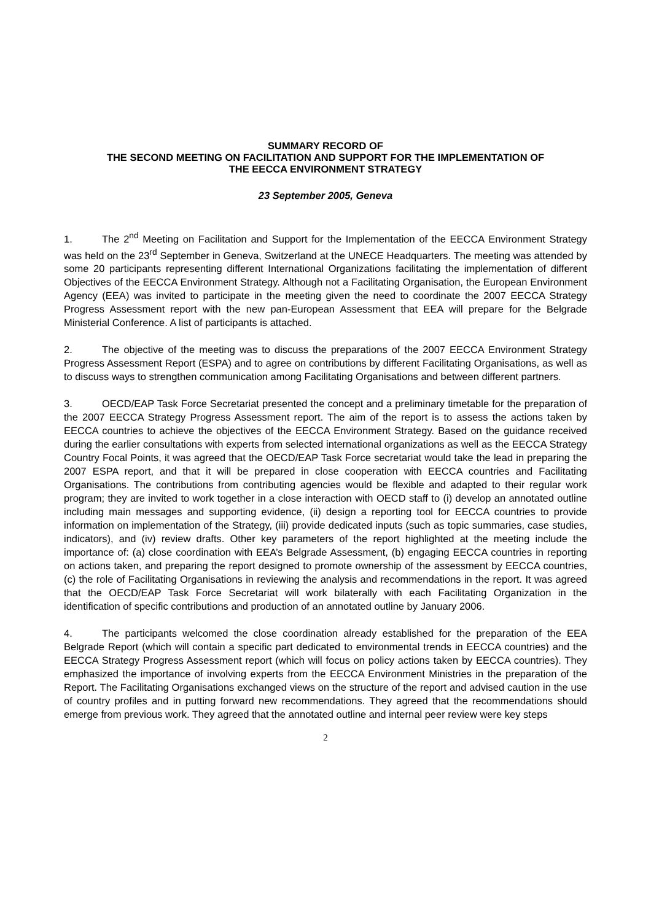SUMMARY RECORD OF
THE SECOND MEETING ON FACILITATION AND SUPPORT FOR THE IMPLEMENTATION OF
THE EECCA ENVIRONMENT STRATEGY
23 September 2005, Geneva
1. The 2<sup>nd</sup> Meeting on Facilitation and Support for the Implementation of the EECCA Environment Strategy was held on the 23<sup>rd</sup> September in Geneva, Switzerland at the UNECE Headquarters. The meeting was attended by some 20 participants representing different International Organizations facilitating the implementation of different Objectives of the EECCA Environment Strategy. Although not a Facilitating Organisation, the European Environment Agency (EEA) was invited to participate in the meeting given the need to coordinate the 2007 EECCA Strategy Progress Assessment report with the new pan-European Assessment that EEA will prepare for the Belgrade Ministerial Conference. A list of participants is attached.
2. The objective of the meeting was to discuss the preparations of the 2007 EECCA Environment Strategy Progress Assessment Report (ESPA) and to agree on contributions by different Facilitating Organisations, as well as to discuss ways to strengthen communication among Facilitating Organisations and between different partners.
3. OECD/EAP Task Force Secretariat presented the concept and a preliminary timetable for the preparation of the 2007 EECCA Strategy Progress Assessment report. The aim of the report is to assess the actions taken by EECCA countries to achieve the objectives of the EECCA Environment Strategy. Based on the guidance received during the earlier consultations with experts from selected international organizations as well as the EECCA Strategy Country Focal Points, it was agreed that the OECD/EAP Task Force secretariat would take the lead in preparing the 2007 ESPA report, and that it will be prepared in close cooperation with EECCA countries and Facilitating Organisations. The contributions from contributing agencies would be flexible and adapted to their regular work program; they are invited to work together in a close interaction with OECD staff to (i) develop an annotated outline including main messages and supporting evidence, (ii) design a reporting tool for EECCA countries to provide information on implementation of the Strategy, (iii) provide dedicated inputs (such as topic summaries, case studies, indicators), and (iv) review drafts. Other key parameters of the report highlighted at the meeting include the importance of: (a) close coordination with EEA’s Belgrade Assessment, (b) engaging EECCA countries in reporting on actions taken, and preparing the report designed to promote ownership of the assessment by EECCA countries, (c) the role of Facilitating Organisations in reviewing the analysis and recommendations in the report. It was agreed that the OECD/EAP Task Force Secretariat will work bilaterally with each Facilitating Organization in the identification of specific contributions and production of an annotated outline by January 2006.
4. The participants welcomed the close coordination already established for the preparation of the EEA Belgrade Report (which will contain a specific part dedicated to environmental trends in EECCA countries) and the EECCA Strategy Progress Assessment report (which will focus on policy actions taken by EECCA countries). They emphasized the importance of involving experts from the EECCA Environment Ministries in the preparation of the Report. The Facilitating Organisations exchanged views on the structure of the report and advised caution in the use of country profiles and in putting forward new recommendations. They agreed that the recommendations should emerge from previous work. They agreed that the annotated outline and internal peer review were key steps
2